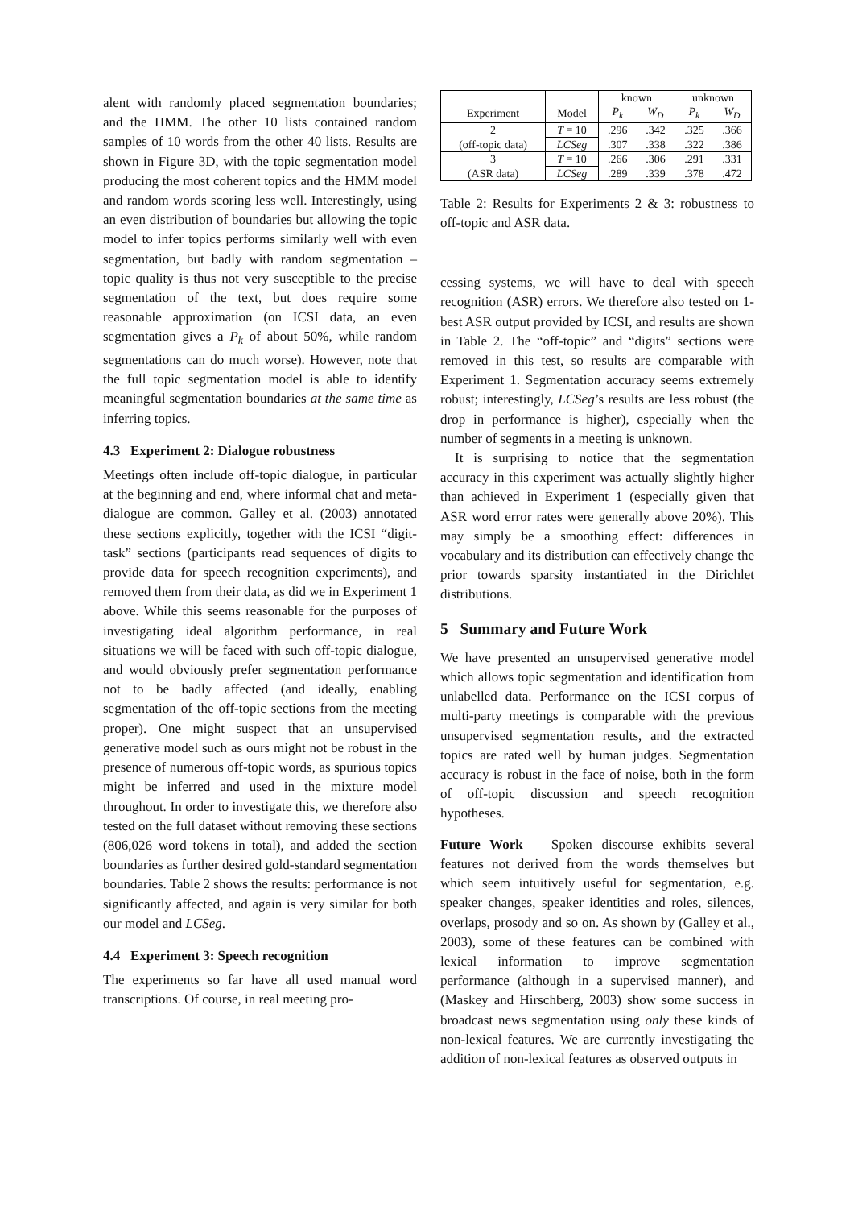alent with randomly placed segmentation boundaries; and the HMM. The other 10 lists contained random samples of 10 words from the other 40 lists. Results are shown in Figure 3D, with the topic segmentation model producing the most coherent topics and the HMM model and random words scoring less well. Interestingly, using an even distribution of boundaries but allowing the topic model to infer topics performs similarly well with even segmentation, but badly with random segmentation – topic quality is thus not very susceptible to the precise segmentation of the text, but does require some reasonable approximation (on ICSI data, an even segmentation gives a P<sub>k</sub> of about 50%, while random segmentations can do much worse). However, note that the full topic segmentation model is able to identify meaningful segmentation boundaries at the same time as inferring topics.
4.3 Experiment 2: Dialogue robustness
Meetings often include off-topic dialogue, in particular at the beginning and end, where informal chat and meta-dialogue are common. Galley et al. (2003) annotated these sections explicitly, together with the ICSI “digit-task” sections (participants read sequences of digits to provide data for speech recognition experiments), and removed them from their data, as did we in Experiment 1 above. While this seems reasonable for the purposes of investigating ideal algorithm performance, in real situations we will be faced with such off-topic dialogue, and would obviously prefer segmentation performance not to be badly affected (and ideally, enabling segmentation of the off-topic sections from the meeting proper). One might suspect that an unsupervised generative model such as ours might not be robust in the presence of numerous off-topic words, as spurious topics might be inferred and used in the mixture model throughout. In order to investigate this, we therefore also tested on the full dataset without removing these sections (806,026 word tokens in total), and added the section boundaries as further desired gold-standard segmentation boundaries. Table 2 shows the results: performance is not significantly affected, and again is very similar for both our model and LCSeg.
4.4 Experiment 3: Speech recognition
The experiments so far have all used manual word transcriptions. Of course, in real meeting pro-
| | | known | | unknown | |
| Experiment | Model | P<sub>k</sub> | W<sub>D</sub> | P<sub>k</sub> | W<sub>D</sub> |
| 2 | T = 10 | .296 | .342 | .325 | .366 |
| (off-topic data) | LCSeg | .307 | .338 | .322 | .386 |
| 3 | T = 10 | .266 | .306 | .291 | .331 |
| (ASR data) | LCSeg | .289 | .339 | .378 | .472 |
Table 2: Results for Experiments 2 & 3: robustness to off-topic and ASR data.
cessing systems, we will have to deal with speech recognition (ASR) errors. We therefore also tested on 1-best ASR output provided by ICSI, and results are shown in Table 2. The “off-topic” and “digits” sections were removed in this test, so results are comparable with Experiment 1. Segmentation accuracy seems extremely robust; interestingly, LCSeg’s results are less robust (the drop in performance is higher), especially when the number of segments in a meeting is unknown.
It is surprising to notice that the segmentation accuracy in this experiment was actually slightly higher than achieved in Experiment 1 (especially given that ASR word error rates were generally above 20%). This may simply be a smoothing effect: differences in vocabulary and its distribution can effectively change the prior towards sparsity instantiated in the Dirichlet distributions.
5 Summary and Future Work
We have presented an unsupervised generative model which allows topic segmentation and identification from unlabelled data. Performance on the ICSI corpus of multi-party meetings is comparable with the previous unsupervised segmentation results, and the extracted topics are rated well by human judges. Segmentation accuracy is robust in the face of noise, both in the form of off-topic discussion and speech recognition hypotheses.
Future Work Spoken discourse exhibits several features not derived from the words themselves but which seem intuitively useful for segmentation, e.g. speaker changes, speaker identities and roles, silences, overlaps, prosody and so on. As shown by (Galley et al., 2003), some of these features can be combined with lexical information to improve segmentation performance (although in a supervised manner), and (Maskey and Hirschberg, 2003) show some success in broadcast news segmentation using only these kinds of non-lexical features. We are currently investigating the addition of non-lexical features as observed outputs in